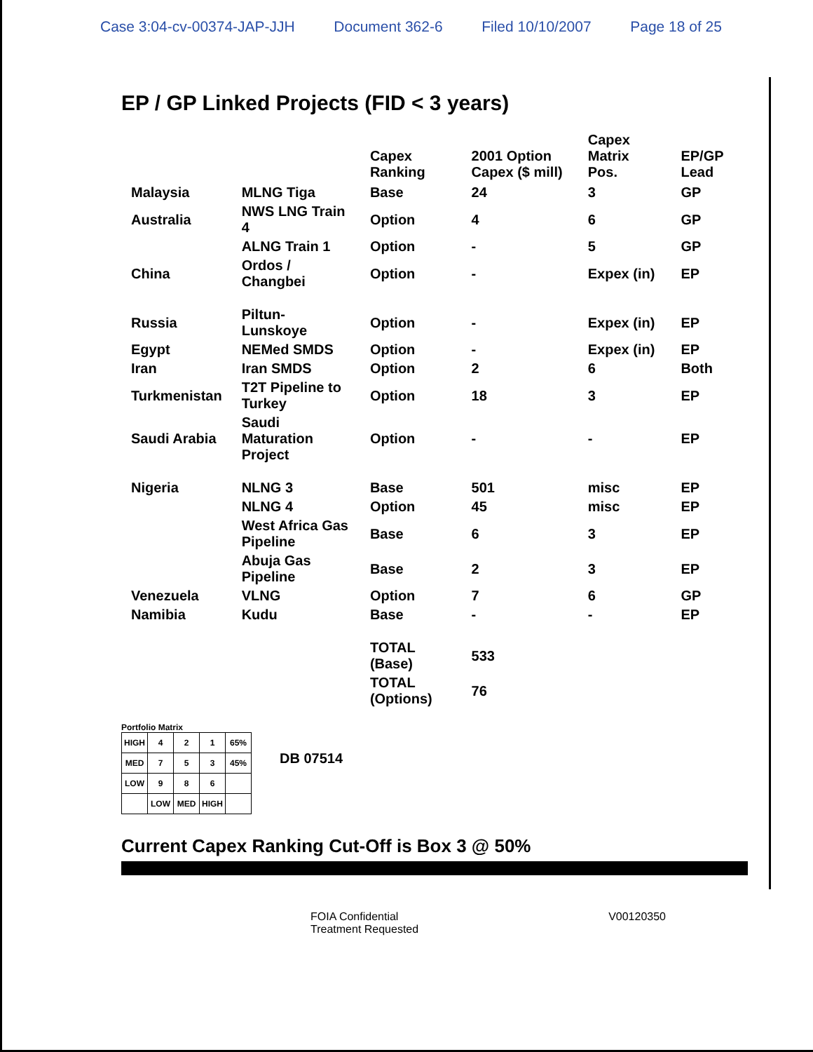Case 3:04-cv-00374-JAP-JJH Document 362-6 Filed 10/10/2007 Page 18 of 25
EP / GP Linked Projects (FID < 3 years)
| | | Capex Ranking | 2001 Option Capex ($ mill) | Capex Matrix Pos. | EP/GP Lead |
| --- | --- | --- | --- | --- | --- |
| Malaysia | MLNG Tiga | Base | 24 | 3 | GP |
| Australia | NWS LNG Train 4 | Option | 4 | 6 | GP |
| | ALNG Train 1 | Option | - | 5 | GP |
| China | Ordos / Changbei | Option | - | Expex (in) | EP |
| Russia | Piltun-Lunskoye | Option | - | Expex (in) | EP |
| Egypt | NEMed SMDS | Option | - | Expex (in) | EP |
| Iran | Iran SMDS | Option | 2 | 6 | Both |
| Turkmenistan | T2T Pipeline to Turkey | Option | 18 | 3 | EP |
| Saudi Arabia | Saudi Maturation Project | Option | - | - | EP |
| Nigeria | NLNG 3 | Base | 501 | misc | EP |
| | NLNG 4 | Option | 45 | misc | EP |
| | West Africa Gas Pipeline | Base | 6 | 3 | EP |
| | Abuja Gas Pipeline | Base | 2 | 3 | EP |
| Venezuela | VLNG | Option | 7 | 6 | GP |
| Namibia | Kudu | Base | - | - | EP |
| | | TOTAL (Base) | 533 | | |
| | | TOTAL (Options) | 76 | | |
Portfolio Matrix
| HIGH | 4 | 2 | 1 | 65% |
| MED | 7 | 5 | 3 | 45% |
| LOW | 9 | 8 | 6 | |
| | LOW | MED | HIGH | |
DB 07514
Current Capex Ranking Cut-Off is Box 3 @ 50%
FOIA Confidential
Treatment Requested V00120350